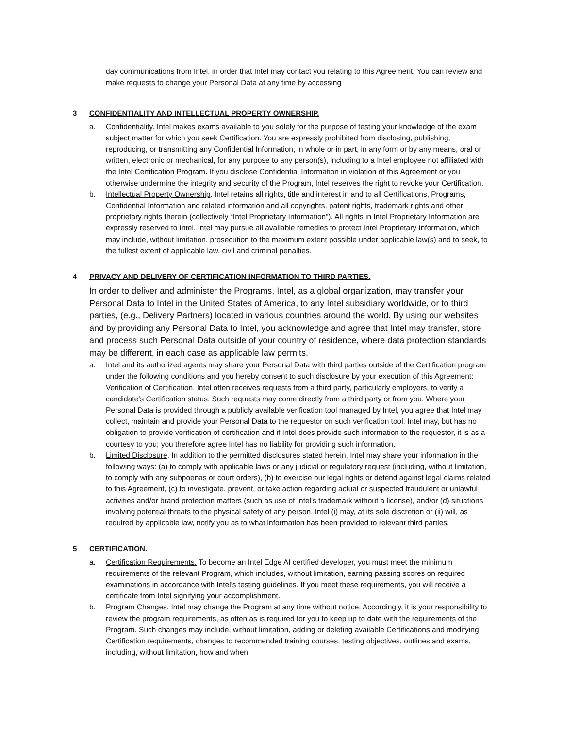day communications from Intel, in order that Intel may contact you relating to this Agreement. You can review and make requests to change your Personal Data at any time by accessing
3 CONFIDENTIALITY AND INTELLECTUAL PROPERTY OWNERSHIP.
a. Confidentiality. Intel makes exams available to you solely for the purpose of testing your knowledge of the exam subject matter for which you seek Certification. You are expressly prohibited from disclosing, publishing, reproducing, or transmitting any Confidential Information, in whole or in part, in any form or by any means, oral or written, electronic or mechanical, for any purpose to any person(s), including to a Intel employee not affiliated with the Intel Certification Program. If you disclose Confidential Information in violation of this Agreement or you otherwise undermine the integrity and security of the Program, Intel reserves the right to revoke your Certification.
b. Intellectual Property Ownership. Intel retains all rights, title and interest in and to all Certifications, Programs, Confidential Information and related information and all copyrights, patent rights, trademark rights and other proprietary rights therein (collectively “Intel Proprietary Information”). All rights in Intel Proprietary Information are expressly reserved to Intel. Intel may pursue all available remedies to protect Intel Proprietary Information, which may include, without limitation, prosecution to the maximum extent possible under applicable law(s) and to seek, to the fullest extent of applicable law, civil and criminal penalties.
4 PRIVACY AND DELIVERY OF CERTIFICATION INFORMATION TO THIRD PARTIES.
In order to deliver and administer the Programs, Intel, as a global organization, may transfer your Personal Data to Intel in the United States of America, to any Intel subsidiary worldwide, or to third parties, (e.g., Delivery Partners) located in various countries around the world. By using our websites and by providing any Personal Data to Intel, you acknowledge and agree that Intel may transfer, store and process such Personal Data outside of your country of residence, where data protection standards may be different, in each case as applicable law permits.
a. Intel and its authorized agents may share your Personal Data with third parties outside of the Certification program under the following conditions and you hereby consent to such disclosure by your execution of this Agreement: Verification of Certification. Intel often receives requests from a third party, particularly employers, to verify a candidate’s Certification status. Such requests may come directly from a third party or from you. Where your Personal Data is provided through a publicly available verification tool managed by Intel, you agree that Intel may collect, maintain and provide your Personal Data to the requestor on such verification tool. Intel may, but has no obligation to provide verification of certification and if Intel does provide such information to the requestor, it is as a courtesy to you; you therefore agree Intel has no liability for providing such information.
b. Limited Disclosure. In addition to the permitted disclosures stated herein, Intel may share your information in the following ways: (a) to comply with applicable laws or any judicial or regulatory request (including, without limitation, to comply with any subpoenas or court orders), (b) to exercise our legal rights or defend against legal claims related to this Agreement, (c) to investigate, prevent, or take action regarding actual or suspected fraudulent or unlawful activities and/or brand protection matters (such as use of Intel's trademark without a license), and/or (d) situations involving potential threats to the physical safety of any person. Intel (i) may, at its sole discretion or (ii) will, as required by applicable law, notify you as to what information has been provided to relevant third parties.
5 CERTIFICATION.
a. Certification Requirements. To become an Intel Edge AI certified developer, you must meet the minimum requirements of the relevant Program, which includes, without limitation, earning passing scores on required examinations in accordance with Intel’s testing guidelines. If you meet these requirements, you will receive a certificate from Intel signifying your accomplishment.
b. Program Changes. Intel may change the Program at any time without notice. Accordingly, it is your responsibility to review the program requirements, as often as is required for you to keep up to date with the requirements of the Program. Such changes may include, without limitation, adding or deleting available Certifications and modifying Certification requirements, changes to recommended training courses, testing objectives, outlines and exams, including, without limitation, how and when